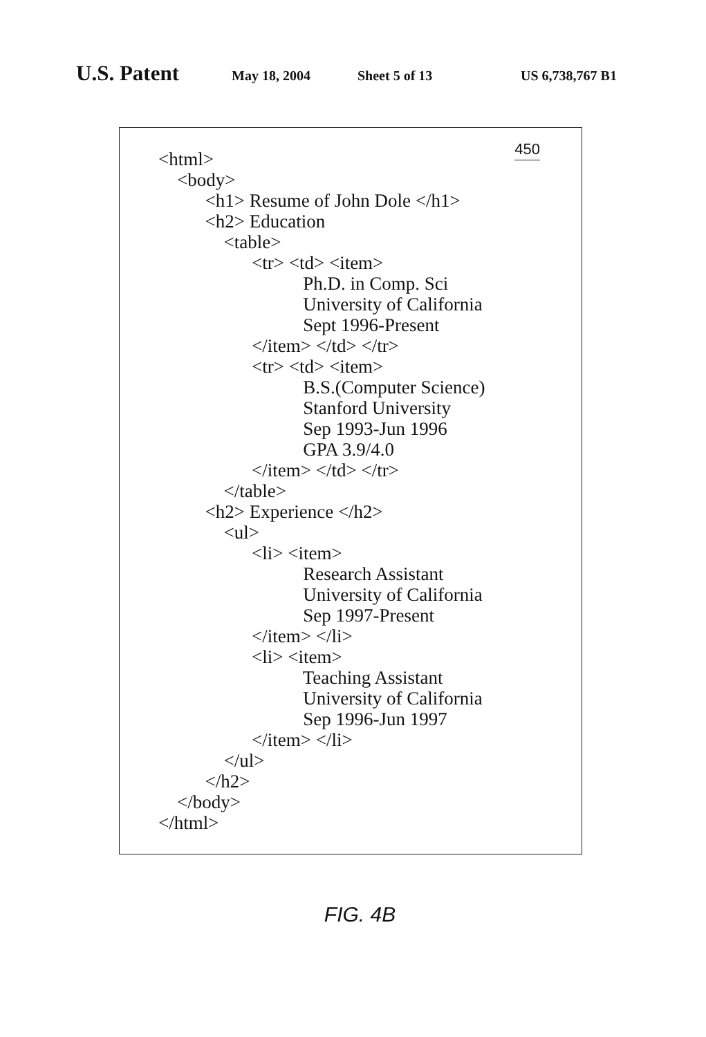U.S. Patent May 18, 2004 Sheet 5 of 13 US 6,738,767 B1
450
<html>
    <body>
          <h1> Resume of John Dole </h1>
          <h2> Education
              <table>
                    <tr> <td> <item>
                               Ph.D. in Comp. Sci
                               University of California
                               Sept 1996-Present
                    </item> </td> </tr>
                    <tr> <td> <item>
                               B.S.(Computer Science)
                               Stanford University
                               Sep 1993-Jun 1996
                               GPA 3.9/4.0
                    </item> </td> </tr>
              </table>
          <h2> Experience </h2>
              <ul>
                    <li> <item>
                               Research Assistant
                               University of California
                               Sep 1997-Present
                    </item> </li>
                    <li> <item>
                               Teaching Assistant
                               University of California
                               Sep 1996-Jun 1997
                    </item> </li>
              </ul>
          </h2>
    </body>
</html>
FIG. 4B